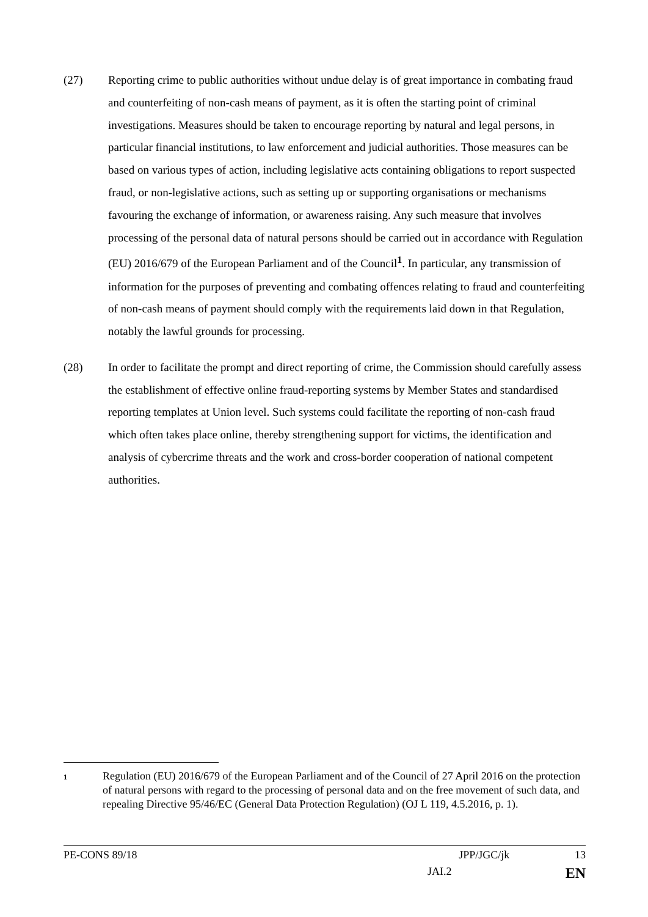(27) Reporting crime to public authorities without undue delay is of great importance in combating fraud and counterfeiting of non-cash means of payment, as it is often the starting point of criminal investigations. Measures should be taken to encourage reporting by natural and legal persons, in particular financial institutions, to law enforcement and judicial authorities. Those measures can be based on various types of action, including legislative acts containing obligations to report suspected fraud, or non-legislative actions, such as setting up or supporting organisations or mechanisms favouring the exchange of information, or awareness raising. Any such measure that involves processing of the personal data of natural persons should be carried out in accordance with Regulation (EU) 2016/679 of the European Parliament and of the Council<sup>1</sup>. In particular, any transmission of information for the purposes of preventing and combating offences relating to fraud and counterfeiting of non-cash means of payment should comply with the requirements laid down in that Regulation, notably the lawful grounds for processing.
(28) In order to facilitate the prompt and direct reporting of crime, the Commission should carefully assess the establishment of effective online fraud-reporting systems by Member States and standardised reporting templates at Union level. Such systems could facilitate the reporting of non-cash fraud which often takes place online, thereby strengthening support for victims, the identification and analysis of cybercrime threats and the work and cross-border cooperation of national competent authorities.
<sup>1</sup> Regulation (EU) 2016/679 of the European Parliament and of the Council of 27 April 2016 on the protection of natural persons with regard to the processing of personal data and on the free movement of such data, and repealing Directive 95/46/EC (General Data Protection Regulation) (OJ L 119, 4.5.2016, p. 1).
PE-CONS 89/18 JPP/JGC/jk 13
JAI.2 EN